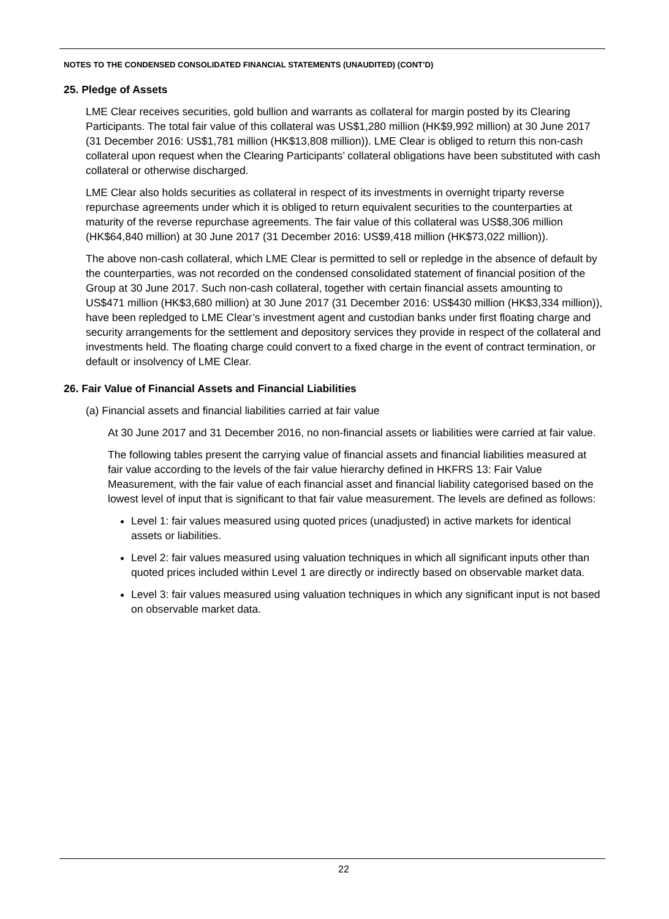NOTES TO THE CONDENSED CONSOLIDATED FINANCIAL STATEMENTS (UNAUDITED) (CONT’D)
25. Pledge of Assets
LME Clear receives securities, gold bullion and warrants as collateral for margin posted by its Clearing Participants. The total fair value of this collateral was US$1,280 million (HK$9,992 million) at 30 June 2017 (31 December 2016: US$1,781 million (HK$13,808 million)). LME Clear is obliged to return this non-cash collateral upon request when the Clearing Participants’ collateral obligations have been substituted with cash collateral or otherwise discharged.
LME Clear also holds securities as collateral in respect of its investments in overnight triparty reverse repurchase agreements under which it is obliged to return equivalent securities to the counterparties at maturity of the reverse repurchase agreements. The fair value of this collateral was US$8,306 million (HK$64,840 million) at 30 June 2017 (31 December 2016: US$9,418 million (HK$73,022 million)).
The above non-cash collateral, which LME Clear is permitted to sell or repledge in the absence of default by the counterparties, was not recorded on the condensed consolidated statement of financial position of the Group at 30 June 2017. Such non-cash collateral, together with certain financial assets amounting to US$471 million (HK$3,680 million) at 30 June 2017 (31 December 2016: US$430 million (HK$3,334 million)), have been repledged to LME Clear’s investment agent and custodian banks under first floating charge and security arrangements for the settlement and depository services they provide in respect of the collateral and investments held. The floating charge could convert to a fixed charge in the event of contract termination, or default or insolvency of LME Clear.
26. Fair Value of Financial Assets and Financial Liabilities
(a) Financial assets and financial liabilities carried at fair value
At 30 June 2017 and 31 December 2016, no non-financial assets or liabilities were carried at fair value.
The following tables present the carrying value of financial assets and financial liabilities measured at fair value according to the levels of the fair value hierarchy defined in HKFRS 13: Fair Value Measurement, with the fair value of each financial asset and financial liability categorised based on the lowest level of input that is significant to that fair value measurement. The levels are defined as follows:
Level 1: fair values measured using quoted prices (unadjusted) in active markets for identical assets or liabilities.
Level 2: fair values measured using valuation techniques in which all significant inputs other than quoted prices included within Level 1 are directly or indirectly based on observable market data.
Level 3: fair values measured using valuation techniques in which any significant input is not based on observable market data.
22